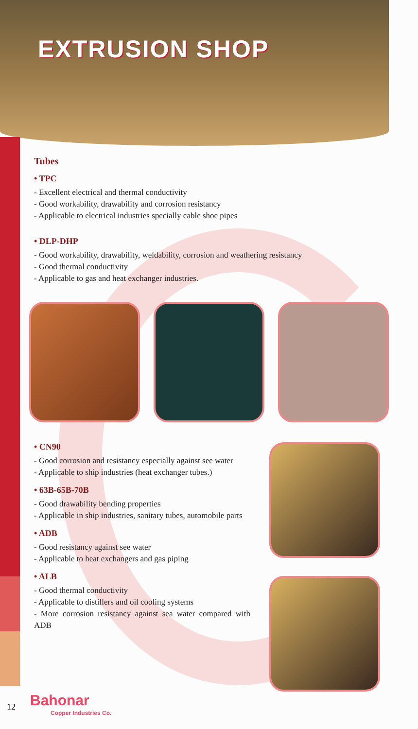EXTRUSION SHOP
Tubes
• TPC
- Excellent electrical and thermal conductivity
- Good workability, drawability and corrosion resistancy
- Applicable to electrical industries specially cable shoe pipes
• DLP-DHP
- Good workability, drawability, weldability, corrosion and weathering resistancy
- Good thermal conductivity
- Applicable to gas and heat exchanger industries.
• CN90
- Good corrosion and resistancy especially against see water
- Applicable to ship industries (heat exchanger tubes.)
• 63B-65B-70B
- Good drawability bending properties
- Applicable in ship industries, sanitary tubes, automobile parts
• ADB
- Good resistancy against see water
- Applicable to heat exchangers and gas piping
• ALB
- Good thermal conductivity
- Applicable to distillers and oil cooling systems
- More corrosion resistancy against sea water compared with ADB
12
Bahonar
Copper Industries Co.